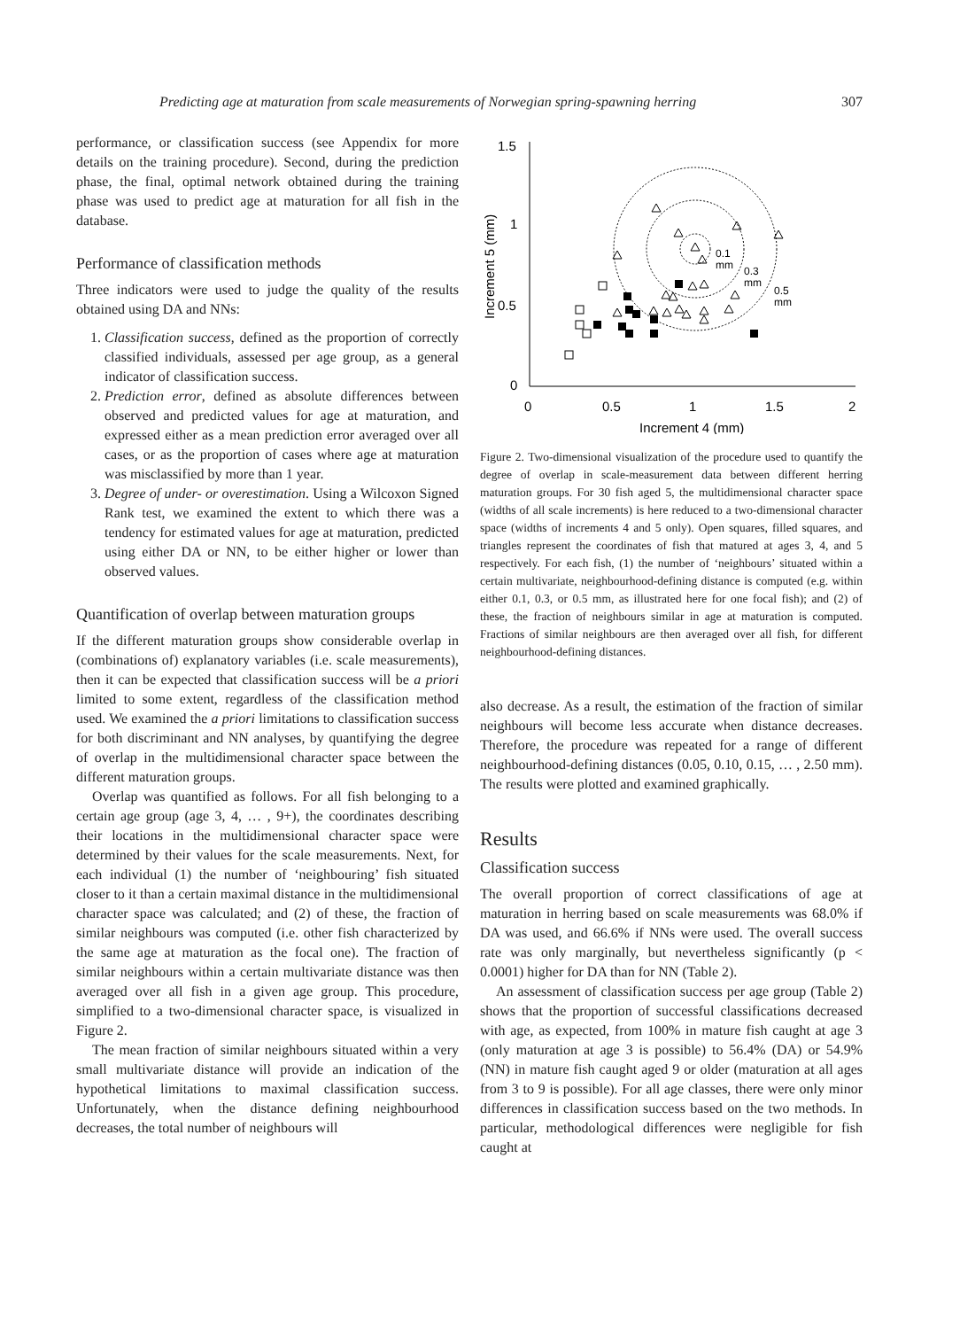Predicting age at maturation from scale measurements of Norwegian spring-spawning herring 307
performance, or classification success (see Appendix for more details on the training procedure). Second, during the prediction phase, the final, optimal network obtained during the training phase was used to predict age at maturation for all fish in the database.
Performance of classification methods
Three indicators were used to judge the quality of the results obtained using DA and NNs:
1. Classification success, defined as the proportion of correctly classified individuals, assessed per age group, as a general indicator of classification success.
2. Prediction error, defined as absolute differences between observed and predicted values for age at maturation, and expressed either as a mean prediction error averaged over all cases, or as the proportion of cases where age at maturation was misclassified by more than 1 year.
3. Degree of under- or overestimation. Using a Wilcoxon Signed Rank test, we examined the extent to which there was a tendency for estimated values for age at maturation, predicted using either DA or NN, to be either higher or lower than observed values.
Quantification of overlap between maturation groups
If the different maturation groups show considerable overlap in (combinations of) explanatory variables (i.e. scale measurements), then it can be expected that classification success will be a priori limited to some extent, regardless of the classification method used. We examined the a priori limitations to classification success for both discriminant and NN analyses, by quantifying the degree of overlap in the multidimensional character space between the different maturation groups.
Overlap was quantified as follows. For all fish belonging to a certain age group (age 3, 4, … , 9+), the coordinates describing their locations in the multidimensional character space were determined by their values for the scale measurements. Next, for each individual (1) the number of ‘neighbouring’ fish situated closer to it than a certain maximal distance in the multidimensional character space was calculated; and (2) of these, the fraction of similar neighbours was computed (i.e. other fish characterized by the same age at maturation as the focal one). The fraction of similar neighbours within a certain multivariate distance was then averaged over all fish in a given age group. This procedure, simplified to a two-dimensional character space, is visualized in Figure 2.
The mean fraction of similar neighbours situated within a very small multivariate distance will provide an indication of the hypothetical limitations to maximal classification success. Unfortunately, when the distance defining neighbourhood decreases, the total number of neighbours will
1.5
1
0.5
0
0
0.5
1
1.5
2
Increment 4 (mm)
Increment 5 (mm)
0.1
mm
0.3
mm
0.5
mm
Figure 2. Two-dimensional visualization of the procedure used to quantify the degree of overlap in scale-measurement data between different herring maturation groups. For 30 fish aged 5, the multidimensional character space (widths of all scale increments) is here reduced to a two-dimensional character space (widths of increments 4 and 5 only). Open squares, filled squares, and triangles represent the coordinates of fish that matured at ages 3, 4, and 5 respectively. For each fish, (1) the number of ‘neighbours’ situated within a certain multivariate, neighbourhood-defining distance is computed (e.g. within either 0.1, 0.3, or 0.5 mm, as illustrated here for one focal fish); and (2) of these, the fraction of neighbours similar in age at maturation is computed. Fractions of similar neighbours are then averaged over all fish, for different neighbourhood-defining distances.
also decrease. As a result, the estimation of the fraction of similar neighbours will become less accurate when distance decreases. Therefore, the procedure was repeated for a range of different neighbourhood-defining distances (0.05, 0.10, 0.15, … , 2.50 mm). The results were plotted and examined graphically.
Results
Classification success
The overall proportion of correct classifications of age at maturation in herring based on scale measurements was 68.0% if DA was used, and 66.6% if NNs were used. The overall success rate was only marginally, but nevertheless significantly (p < 0.0001) higher for DA than for NN (Table 2).
An assessment of classification success per age group (Table 2) shows that the proportion of successful classifications decreased with age, as expected, from 100% in mature fish caught at age 3 (only maturation at age 3 is possible) to 56.4% (DA) or 54.9% (NN) in mature fish caught aged 9 or older (maturation at all ages from 3 to 9 is possible). For all age classes, there were only minor differences in classification success based on the two methods. In particular, methodological differences were negligible for fish caught at